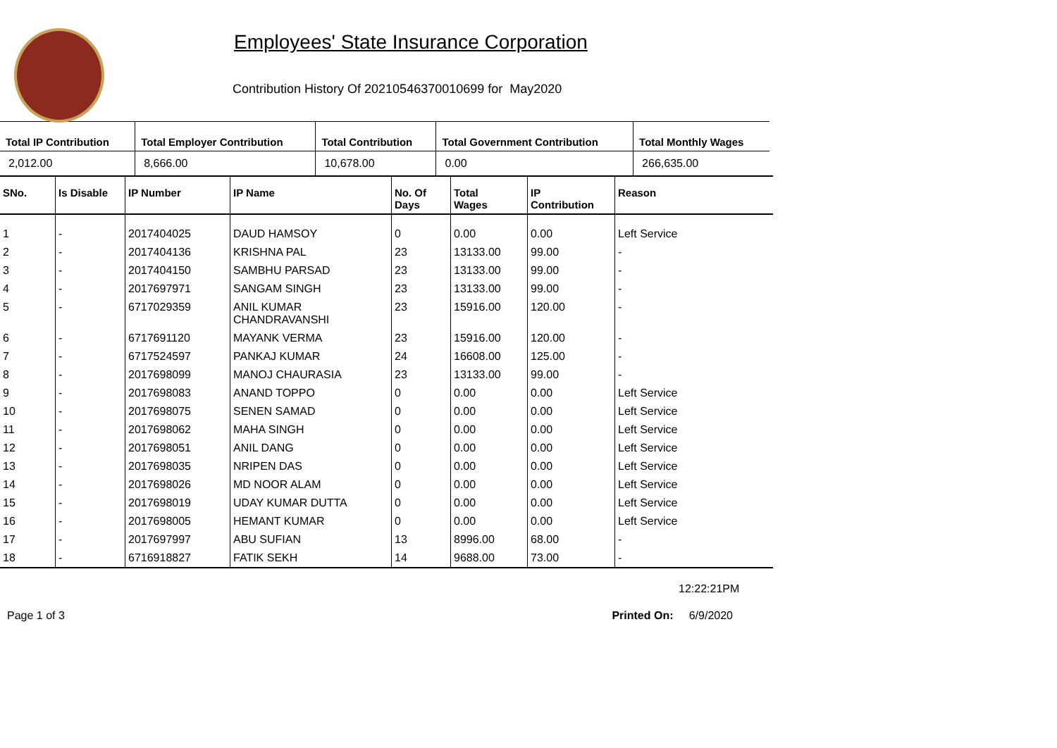Employees' State Insurance Corporation
Contribution History Of 20210546370010699 for May2020
| Total IP Contribution | Total Employer Contribution | Total Contribution | Total Government Contribution | Total Monthly Wages |
| --- | --- | --- | --- | --- |
| 2,012.00 | 8,666.00 | 10,678.00 | 0.00 | 266,635.00 |
| SNo. | Is Disable | IP Number | IP Name | No. Of Days | Total Wages | IP Contribution | Reason |
| --- | --- | --- | --- | --- | --- | --- | --- |
| 1 | - | 2017404025 | DAUD HAMSOY | 0 | 0.00 | 0.00 | Left Service |
| 2 | - | 2017404136 | KRISHNA PAL | 23 | 13133.00 | 99.00 | - |
| 3 | - | 2017404150 | SAMBHU PARSAD | 23 | 13133.00 | 99.00 | - |
| 4 | - | 2017697971 | SANGAM SINGH | 23 | 13133.00 | 99.00 | - |
| 5 | - | 6717029359 | ANIL KUMAR CHANDRAVANSHI | 23 | 15916.00 | 120.00 | - |
| 6 | - | 6717691120 | MAYANK VERMA | 23 | 15916.00 | 120.00 | - |
| 7 | - | 6717524597 | PANKAJ KUMAR | 24 | 16608.00 | 125.00 | - |
| 8 | - | 2017698099 | MANOJ CHAURASIA | 23 | 13133.00 | 99.00 | - |
| 9 | - | 2017698083 | ANAND TOPPO | 0 | 0.00 | 0.00 | Left Service |
| 10 | - | 2017698075 | SENEN SAMAD | 0 | 0.00 | 0.00 | Left Service |
| 11 | - | 2017698062 | MAHA SINGH | 0 | 0.00 | 0.00 | Left Service |
| 12 | - | 2017698051 | ANIL DANG | 0 | 0.00 | 0.00 | Left Service |
| 13 | - | 2017698035 | NRIPEN DAS | 0 | 0.00 | 0.00 | Left Service |
| 14 | - | 2017698026 | MD NOOR ALAM | 0 | 0.00 | 0.00 | Left Service |
| 15 | - | 2017698019 | UDAY KUMAR DUTTA | 0 | 0.00 | 0.00 | Left Service |
| 16 | - | 2017698005 | HEMANT KUMAR | 0 | 0.00 | 0.00 | Left Service |
| 17 | - | 2017697997 | ABU SUFIAN | 13 | 8996.00 | 68.00 | - |
| 18 | - | 6716918827 | FATIK SEKH | 14 | 9688.00 | 73.00 | - |
12:22:21PM
Page 1 of 3 Printed On: 6/9/2020